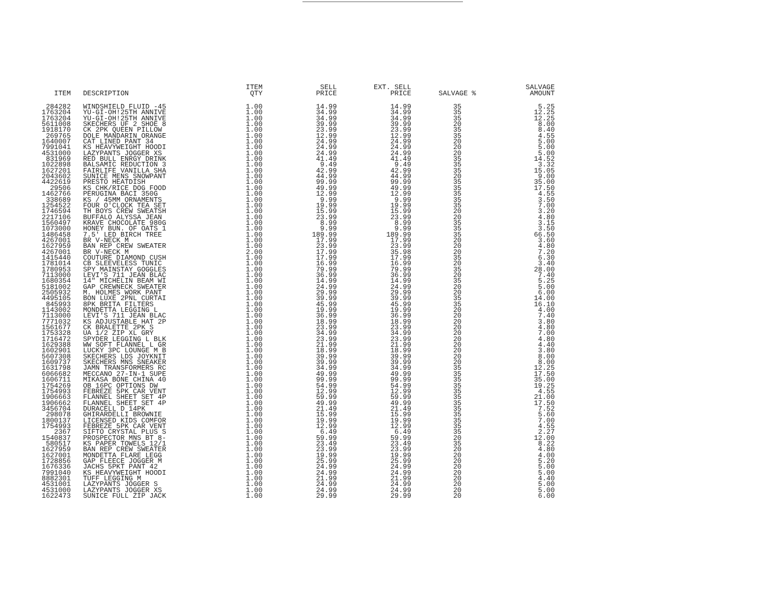| ITEM | DESCRIPTION | ITEM QTY | SELL PRICE | EXT. SELL PRICE | SALVAGE % | SALVAGE AMOUNT |
| --- | --- | --- | --- | --- | --- | --- |
| 284282 | WINDSHIELD FLUID -45 | 1.00 | 14.99 | 14.99 | 35 | 5.25 |
| 1763204 | YU-GI-OH!25TH ANNIVE | 1.00 | 34.99 | 34.99 | 35 | 12.25 |
| 1763204 | YU-GI-OH!25TH ANNIVE | 1.00 | 34.99 | 34.99 | 35 | 12.25 |
| 5611008 | SKECHERS UF 2 SHOE 8 | 1.00 | 39.99 | 39.99 | 20 | 8.00 |
| 1918170 | CK 2PK QUEEN PILLOW | 1.00 | 23.99 | 23.99 | 35 | 8.40 |
| 269765 | DOLE MANDARIN ORANGE | 1.00 | 12.99 | 12.99 | 35 | 4.55 |
| 1640007 | CAT LINED PANT 34 | 1.00 | 24.99 | 24.99 | 20 | 5.00 |
| 7991041 | KS HEAVYWEIGHT HOODI | 1.00 | 24.99 | 24.99 | 20 | 5.00 |
| 4531000 | LAZYPANTS JOGGER XS | 1.00 | 24.99 | 24.99 | 20 | 5.00 |
| 831969 | RED BULL ENRGY DRINK | 1.00 | 41.49 | 41.49 | 35 | 14.52 |
| 1022898 | BALSAMIC REDUCTION 3 | 1.00 | 9.49 | 9.49 | 35 | 3.32 |
| 1627201 | FAIRLIFE VANILLA SHA | 1.00 | 42.99 | 42.99 | 35 | 15.05 |
| 2043602 | SUNICE MENS SNOWPANT | 1.00 | 44.99 | 44.99 | 20 | 9.00 |
| 4422619 | PRESTO HEATDISH | 1.00 | 99.99 | 99.99 | 35 | 35.00 |
| 29506 | KS CHK/RICE DOG FOOD | 1.00 | 49.99 | 49.99 | 35 | 17.50 |
| 1462766 | PERUGINA BACI 350G | 1.00 | 12.99 | 12.99 | 35 | 4.55 |
| 338689 | KS / 45MM ORNAMENTS | 1.00 | 9.99 | 9.99 | 35 | 3.50 |
| 1254522 | FOUR O'CLOCK TEA SET | 1.00 | 19.99 | 19.99 | 35 | 7.00 |
| 1746594 | TH BOYS CREW SWEATSH | 1.00 | 15.99 | 15.99 | 20 | 3.20 |
| 2217106 | BUFFALO ALYSSA JEAN | 1.00 | 23.99 | 23.99 | 20 | 4.80 |
| 1560497 | KRAVE CHOCOLATE 980G | 1.00 | 8.99 | 8.99 | 35 | 3.15 |
| 1073000 | HONEY BUN. OF OATS 1 | 1.00 | 9.99 | 9.99 | 35 | 3.50 |
| 1486458 | 7.5' LED BIRCH TREE | 1.00 | 189.99 | 189.99 | 35 | 66.50 |
| 4267001 | BR V-NECK M | 1.00 | 17.99 | 17.99 | 20 | 3.60 |
| 1627959 | BAN REP CREW SWEATER | 1.00 | 23.99 | 23.99 | 20 | 4.80 |
| 4267001 | BR V-NECK M | 2.00 | 17.99 | 35.98 | 20 | 7.20 |
| 1415440 | COUTURE DIAMOND CUSH | 1.00 | 17.99 | 17.99 | 35 | 6.30 |
| 1781014 | CB SLEEVELESS TUNIC | 1.00 | 16.99 | 16.99 | 20 | 3.40 |
| 1780953 | SPY MAINSTAY GOGGLES | 1.00 | 79.99 | 79.99 | 35 | 28.00 |
| 7113000 | LEVI'S 711 JEAN BLAC | 1.00 | 36.99 | 36.99 | 20 | 7.40 |
| 1680354 | 14" MICHELIN BEAM WI | 1.00 | 14.99 | 14.99 | 35 | 5.25 |
| 5181002 | GAP CREWNECK SWEATER | 1.00 | 24.99 | 24.99 | 20 | 5.00 |
| 2505932 | M. HOLMES WORK PANT | 1.00 | 29.99 | 29.99 | 20 | 6.00 |
| 4495105 | BON LUXE 2PNL CURTAI | 1.00 | 39.99 | 39.99 | 35 | 14.00 |
| 845993 | 8PK BRITA FILTERS | 1.00 | 45.99 | 45.99 | 35 | 16.10 |
| 1143002 | MONDETTA LEGGING L | 1.00 | 19.99 | 19.99 | 20 | 4.00 |
| 7113000 | LEVI'S 711 JEAN BLAC | 1.00 | 36.99 | 36.99 | 20 | 7.40 |
| 7771032 | KS ADJUSTABLE HAT 2P | 1.00 | 18.99 | 18.99 | 20 | 3.80 |
| 1561677 | CK BRALETTE 2PK S | 1.00 | 23.99 | 23.99 | 20 | 4.80 |
| 1753328 | UA 1/2 ZIP XL GRY | 1.00 | 34.99 | 34.99 | 20 | 7.00 |
| 1716472 | SPYDER LEGGING L BLK | 1.00 | 23.99 | 23.99 | 20 | 4.80 |
| 1629388 | WW SOFT FLANNEL L GR | 1.00 | 21.99 | 21.99 | 20 | 4.40 |
| 1602901 | LUCKY 3PC LOUNGE M B | 1.00 | 18.99 | 18.99 | 20 | 3.80 |
| 5607308 | SKECHERS LDS JOYKNIT | 1.00 | 39.99 | 39.99 | 20 | 8.00 |
| 1609737 | SKECHERS MNS SNEAKER | 1.00 | 39.99 | 39.99 | 20 | 8.00 |
| 1631798 | JAMN TRANSFORMERS RC | 1.00 | 34.99 | 34.99 | 35 | 12.25 |
| 6066682 | MECCANO 27-IN-1 SUPE | 1.00 | 49.99 | 49.99 | 35 | 17.50 |
| 1606711 | MIKASA BONE CHINA 40 | 1.00 | 99.99 | 99.99 | 35 | 35.00 |
| 1754269 | OB 16PC OPTIONS DW | 1.00 | 54.99 | 54.99 | 35 | 19.25 |
| 1754993 | FEBREZE 5PK CAR VENT | 1.00 | 12.99 | 12.99 | 35 | 4.55 |
| 1906663 | FLANNEL SHEET SET 4P | 1.00 | 59.99 | 59.99 | 35 | 21.00 |
| 1906662 | FLANNEL SHEET SET 4P | 1.00 | 49.99 | 49.99 | 35 | 17.50 |
| 3456704 | DURACELL D 14PK | 1.00 | 21.49 | 21.49 | 35 | 7.52 |
| 298078 | GHIRARDELLI BROWNIE | 1.00 | 15.99 | 15.99 | 35 | 5.60 |
| 1800137 | LICENSED KIDS COMFOR | 1.00 | 19.99 | 19.99 | 35 | 7.00 |
| 1754993 | FEBREZE 5PK CAR VENT | 1.00 | 12.99 | 12.99 | 35 | 4.55 |
| 2367 | SIFTO CRYSTAL PLUS S | 1.00 | 6.49 | 6.49 | 35 | 2.27 |
| 1540837 | PROSPECTOR MNS BT 8- | 1.00 | 59.99 | 59.99 | 20 | 12.00 |
| 580517 | KS PAPER TOWELS 12/1 | 1.00 | 23.49 | 23.49 | 35 | 8.22 |
| 1627959 | BAN REP CREW SWEATER | 1.00 | 23.99 | 23.99 | 20 | 4.80 |
| 1627001 | MONDETTA FLARE LEGG | 1.00 | 19.99 | 19.99 | 20 | 4.00 |
| 1728856 | GAP FLEECE JOGGER M | 1.00 | 25.99 | 25.99 | 20 | 5.20 |
| 1676336 | JACHS 5PKT PANT 42 | 1.00 | 24.99 | 24.99 | 20 | 5.00 |
| 7991040 | KS HEAVYWEIGHT HOODI | 1.00 | 24.99 | 24.99 | 20 | 5.00 |
| 8882301 | TUFF LEGGING M | 1.00 | 21.99 | 21.99 | 20 | 4.40 |
| 4531001 | LAZYPANTS JOGGER S | 1.00 | 24.99 | 24.99 | 20 | 5.00 |
| 4531000 | LAZYPANTS JOGGER XS | 1.00 | 24.99 | 24.99 | 20 | 5.00 |
| 1622473 | SUNICE FULL ZIP JACK | 1.00 | 29.99 | 29.99 | 20 | 6.00 |